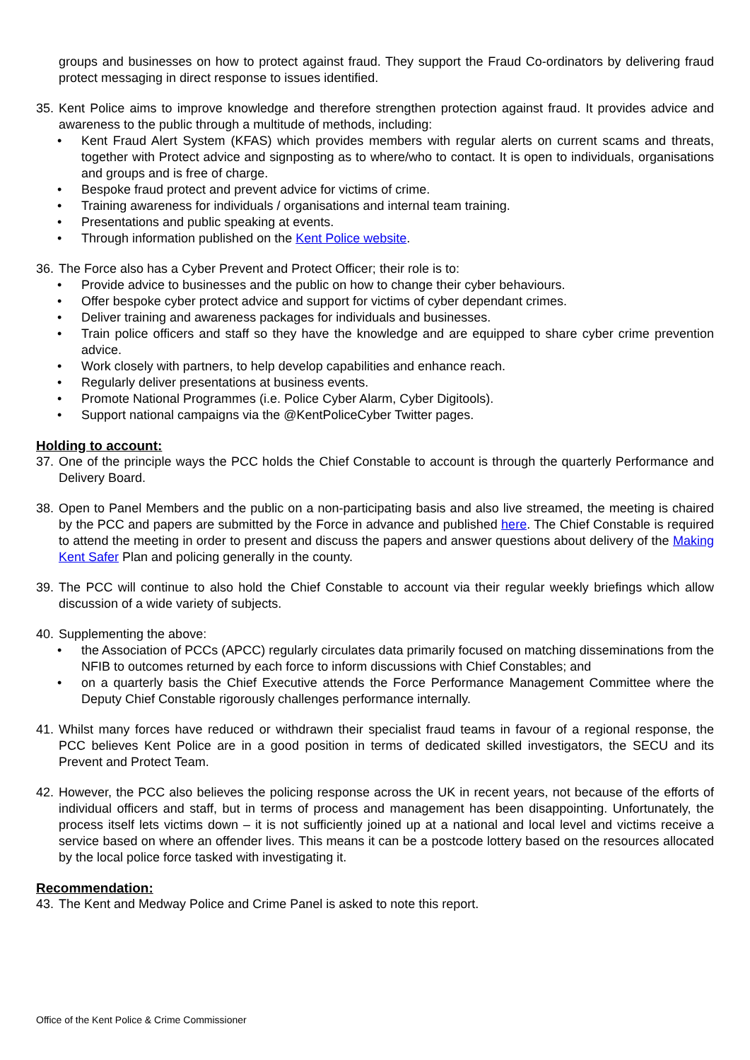groups and businesses on how to protect against fraud. They support the Fraud Co-ordinators by delivering fraud protect messaging in direct response to issues identified.
35. Kent Police aims to improve knowledge and therefore strengthen protection against fraud. It provides advice and awareness to the public through a multitude of methods, including:
• Kent Fraud Alert System (KFAS) which provides members with regular alerts on current scams and threats, together with Protect advice and signposting as to where/who to contact. It is open to individuals, organisations and groups and is free of charge.
• Bespoke fraud protect and prevent advice for victims of crime.
• Training awareness for individuals / organisations and internal team training.
• Presentations and public speaking at events.
• Through information published on the Kent Police website.
36. The Force also has a Cyber Prevent and Protect Officer; their role is to:
• Provide advice to businesses and the public on how to change their cyber behaviours.
• Offer bespoke cyber protect advice and support for victims of cyber dependant crimes.
• Deliver training and awareness packages for individuals and businesses.
• Train police officers and staff so they have the knowledge and are equipped to share cyber crime prevention advice.
• Work closely with partners, to help develop capabilities and enhance reach.
• Regularly deliver presentations at business events.
• Promote National Programmes (i.e. Police Cyber Alarm, Cyber Digitools).
• Support national campaigns via the @KentPoliceCyber Twitter pages.
Holding to account:
37. One of the principle ways the PCC holds the Chief Constable to account is through the quarterly Performance and Delivery Board.
38. Open to Panel Members and the public on a non-participating basis and also live streamed, the meeting is chaired by the PCC and papers are submitted by the Force in advance and published here. The Chief Constable is required to attend the meeting in order to present and discuss the papers and answer questions about delivery of the Making Kent Safer Plan and policing generally in the county.
39. The PCC will continue to also hold the Chief Constable to account via their regular weekly briefings which allow discussion of a wide variety of subjects.
40. Supplementing the above:
• the Association of PCCs (APCC) regularly circulates data primarily focused on matching disseminations from the NFIB to outcomes returned by each force to inform discussions with Chief Constables; and
• on a quarterly basis the Chief Executive attends the Force Performance Management Committee where the Deputy Chief Constable rigorously challenges performance internally.
41. Whilst many forces have reduced or withdrawn their specialist fraud teams in favour of a regional response, the PCC believes Kent Police are in a good position in terms of dedicated skilled investigators, the SECU and its Prevent and Protect Team.
42. However, the PCC also believes the policing response across the UK in recent years, not because of the efforts of individual officers and staff, but in terms of process and management has been disappointing. Unfortunately, the process itself lets victims down – it is not sufficiently joined up at a national and local level and victims receive a service based on where an offender lives. This means it can be a postcode lottery based on the resources allocated by the local police force tasked with investigating it.
Recommendation:
43. The Kent and Medway Police and Crime Panel is asked to note this report.
Office of the Kent Police & Crime Commissioner